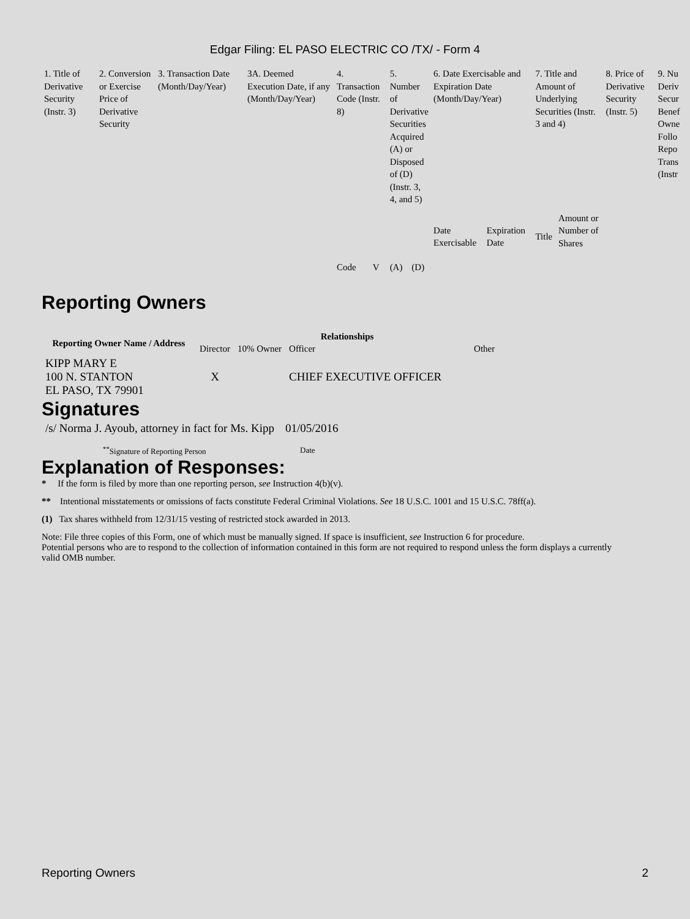Edgar Filing: EL PASO ELECTRIC CO /TX/ - Form 4
| 1. Title of Derivative Security (Instr. 3) | 2. Conversion or Exercise Price of Derivative Security | 3. Transaction Date (Month/Day/Year) | 3A. Deemed Execution Date, if any (Month/Day/Year) | 4. Transaction Code (Instr. 8) | | 5. Number of Derivative Securities Acquired (A) or Disposed of (D) (Instr. 3, 4, and 5) | | 6. Date Exercisable and Expiration Date (Month/Day/Year) | | 7. Title and Amount of Underlying Securities (Instr. 3 and 4) | | 8. Price of Derivative Security (Instr. 5) | 9. Nu Deriv Secur Benef Owne Follo Repo Trans (Instr |
| | | | | Code | V | (A) | (D) | Date Exercisable | Expiration Date | Title | Amount or Number of Shares | | |
Reporting Owners
| Reporting Owner Name / Address | Relationships | | | |
| --- | --- | --- | --- | --- |
| | Director | 10% Owner | Officer | Other |
| KIPP MARY E 100 N. STANTON EL PASO, TX 79901 | X | | CHIEF EXECUTIVE OFFICER | |
Signatures
| /s/ Norma J. Ayoub, attorney in fact for Ms. Kipp | 01/05/2016 |
| <sup>**</sup> Signature of Reporting Person | Date |
Explanation of Responses:
* If the form is filed by more than one reporting person, see Instruction 4(b)(v).
** Intentional misstatements or omissions of facts constitute Federal Criminal Violations. See 18 U.S.C. 1001 and 15 U.S.C. 78ff(a).
(1) Tax shares withheld from 12/31/15 vesting of restricted stock awarded in 2013.
Note: File three copies of this Form, one of which must be manually signed. If space is insufficient, see Instruction 6 for procedure.
Potential persons who are to respond to the collection of information contained in this form are not required to respond unless the form displays a currently valid OMB number.
Reporting Owners 2